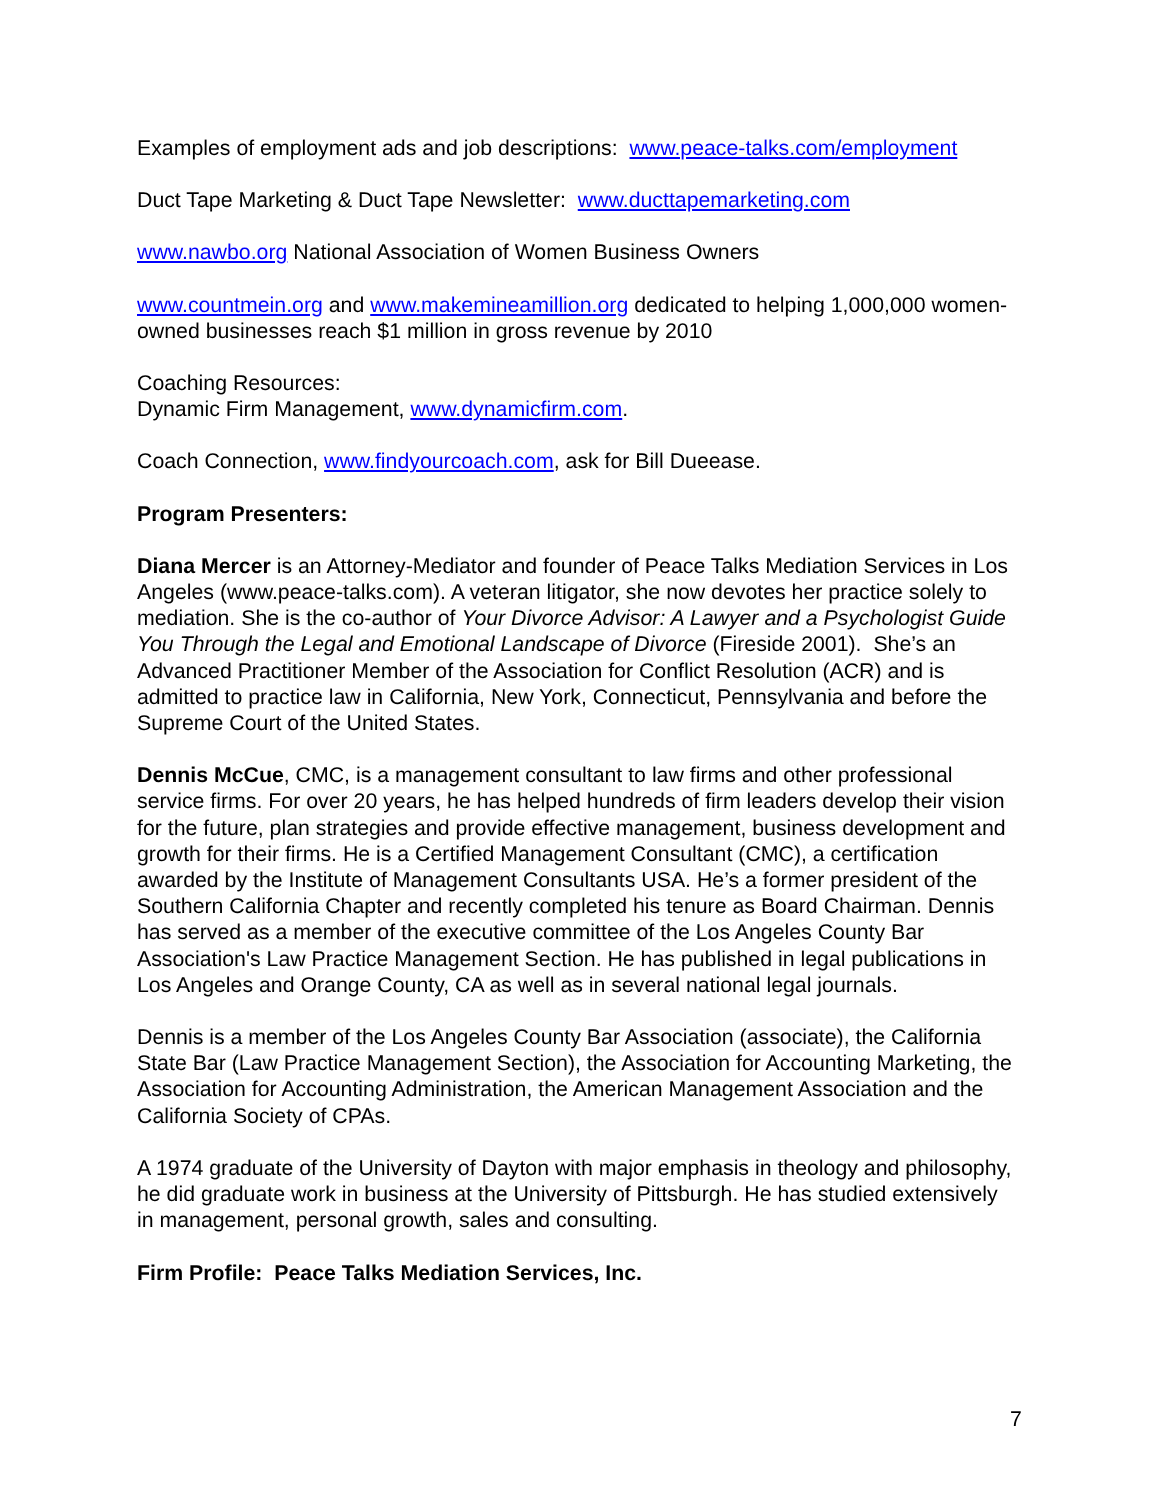Examples of employment ads and job descriptions: www.peace-talks.com/employment
Duct Tape Marketing & Duct Tape Newsletter: www.ducttapemarketing.com
www.nawbo.org National Association of Women Business Owners
www.countmein.org and www.makemineamillion.org dedicated to helping 1,000,000 women-owned businesses reach $1 million in gross revenue by 2010
Coaching Resources:
Dynamic Firm Management, www.dynamicfirm.com.
Coach Connection, www.findyourcoach.com, ask for Bill Dueease.
Program Presenters:
Diana Mercer is an Attorney-Mediator and founder of Peace Talks Mediation Services in Los Angeles (www.peace-talks.com). A veteran litigator, she now devotes her practice solely to mediation. She is the co-author of Your Divorce Advisor: A Lawyer and a Psychologist Guide You Through the Legal and Emotional Landscape of Divorce (Fireside 2001). She’s an Advanced Practitioner Member of the Association for Conflict Resolution (ACR) and is admitted to practice law in California, New York, Connecticut, Pennsylvania and before the Supreme Court of the United States.
Dennis McCue, CMC, is a management consultant to law firms and other professional service firms. For over 20 years, he has helped hundreds of firm leaders develop their vision for the future, plan strategies and provide effective management, business development and growth for their firms. He is a Certified Management Consultant (CMC), a certification awarded by the Institute of Management Consultants USA. He’s a former president of the Southern California Chapter and recently completed his tenure as Board Chairman. Dennis has served as a member of the executive committee of the Los Angeles County Bar Association's Law Practice Management Section. He has published in legal publications in Los Angeles and Orange County, CA as well as in several national legal journals.
Dennis is a member of the Los Angeles County Bar Association (associate), the California State Bar (Law Practice Management Section), the Association for Accounting Marketing, the Association for Accounting Administration, the American Management Association and the California Society of CPAs.
A 1974 graduate of the University of Dayton with major emphasis in theology and philosophy, he did graduate work in business at the University of Pittsburgh. He has studied extensively in management, personal growth, sales and consulting.
Firm Profile: Peace Talks Mediation Services, Inc.
7